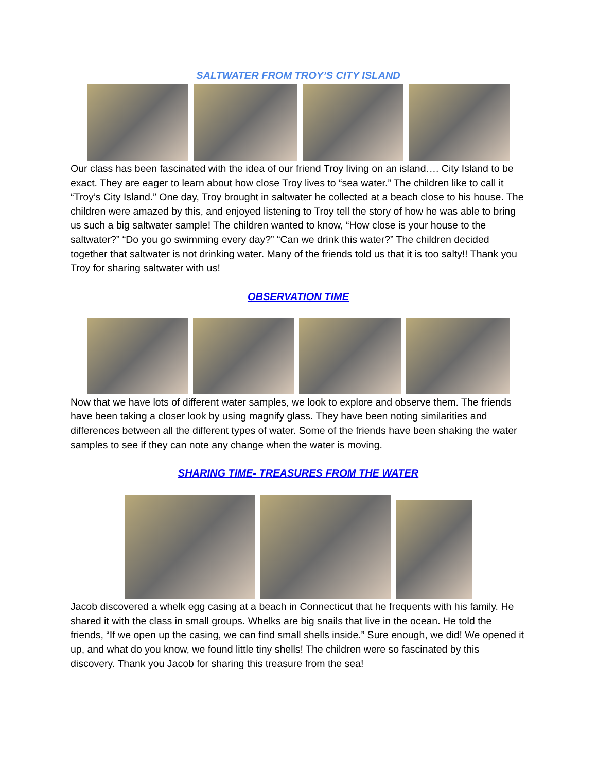SALTWATER FROM TROY’S CITY ISLAND
Our class has been fascinated with the idea of our friend Troy living on an island…. City Island to be exact. They are eager to learn about how close Troy lives to “sea water.” The children like to call it “Troy’s City Island.” One day, Troy brought in saltwater he collected at a beach close to his house. The children were amazed by this, and enjoyed listening to Troy tell the story of how he was able to bring us such a big saltwater sample! The children wanted to know, “How close is your house to the saltwater?” “Do you go swimming every day?” “Can we drink this water?” The children decided together that saltwater is not drinking water. Many of the friends told us that it is too salty!! Thank you Troy for sharing saltwater with us!
OBSERVATION TIME
Now that we have lots of different water samples, we look to explore and observe them. The friends have been taking a closer look by using magnify glass. They have been noting similarities and differences between all the different types of water. Some of the friends have been shaking the water samples to see if they can note any change when the water is moving.
SHARING TIME- TREASURES FROM THE WATER
Jacob discovered a whelk egg casing at a beach in Connecticut that he frequents with his family. He shared it with the class in small groups. Whelks are big snails that live in the ocean. He told the friends, “If we open up the casing, we can find small shells inside.” Sure enough, we did! We opened it up, and what do you know, we found little tiny shells! The children were so fascinated by this discovery. Thank you Jacob for sharing this treasure from the sea!